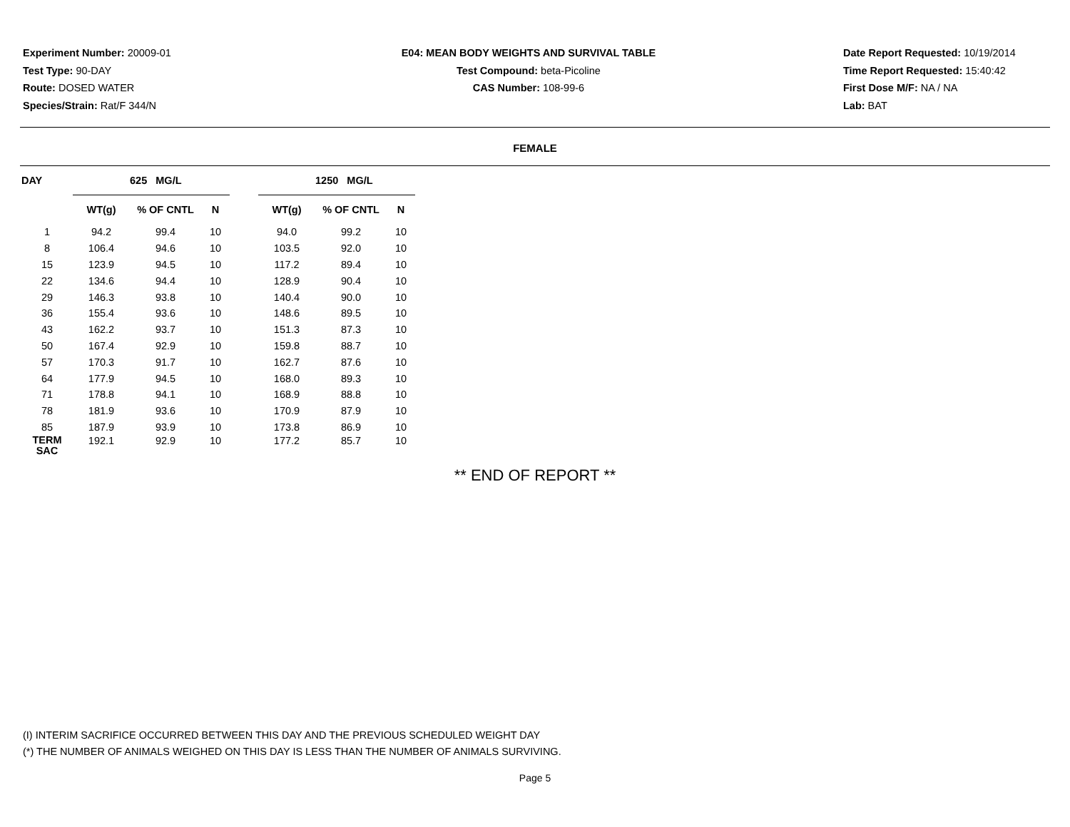Experiment Number: 20009-01
Test Type: 90-DAY
Route: DOSED WATER
Species/Strain: Rat/F 344/N
E04: MEAN BODY WEIGHTS AND SURVIVAL TABLE
Test Compound: beta-Picoline
CAS Number: 108-99-6
Date Report Requested: 10/19/2014
Time Report Requested: 15:40:42
First Dose M/F: NA / NA
Lab: BAT
FEMALE
| DAY | 625 MG/L | | | | 1250 MG/L | | |
| --- | --- | --- | --- | --- | --- | --- | --- |
| | WT(g) | % OF CNTL | N | | WT(g) | % OF CNTL | N |
| 1 | 94.2 | 99.4 | 10 | | 94.0 | 99.2 | 10 |
| 8 | 106.4 | 94.6 | 10 | | 103.5 | 92.0 | 10 |
| 15 | 123.9 | 94.5 | 10 | | 117.2 | 89.4 | 10 |
| 22 | 134.6 | 94.4 | 10 | | 128.9 | 90.4 | 10 |
| 29 | 146.3 | 93.8 | 10 | | 140.4 | 90.0 | 10 |
| 36 | 155.4 | 93.6 | 10 | | 148.6 | 89.5 | 10 |
| 43 | 162.2 | 93.7 | 10 | | 151.3 | 87.3 | 10 |
| 50 | 167.4 | 92.9 | 10 | | 159.8 | 88.7 | 10 |
| 57 | 170.3 | 91.7 | 10 | | 162.7 | 87.6 | 10 |
| 64 | 177.9 | 94.5 | 10 | | 168.0 | 89.3 | 10 |
| 71 | 178.8 | 94.1 | 10 | | 168.9 | 88.8 | 10 |
| 78 | 181.9 | 93.6 | 10 | | 170.9 | 87.9 | 10 |
| 85 | 187.9 | 93.9 | 10 | | 173.8 | 86.9 | 10 |
| TERM SAC | 192.1 | 92.9 | 10 | | 177.2 | 85.7 | 10 |
** END OF REPORT **
(I) INTERIM SACRIFICE OCCURRED BETWEEN THIS DAY AND THE PREVIOUS SCHEDULED WEIGHT DAY
(*) THE NUMBER OF ANIMALS WEIGHED ON THIS DAY IS LESS THAN THE NUMBER OF ANIMALS SURVIVING.
Page 5